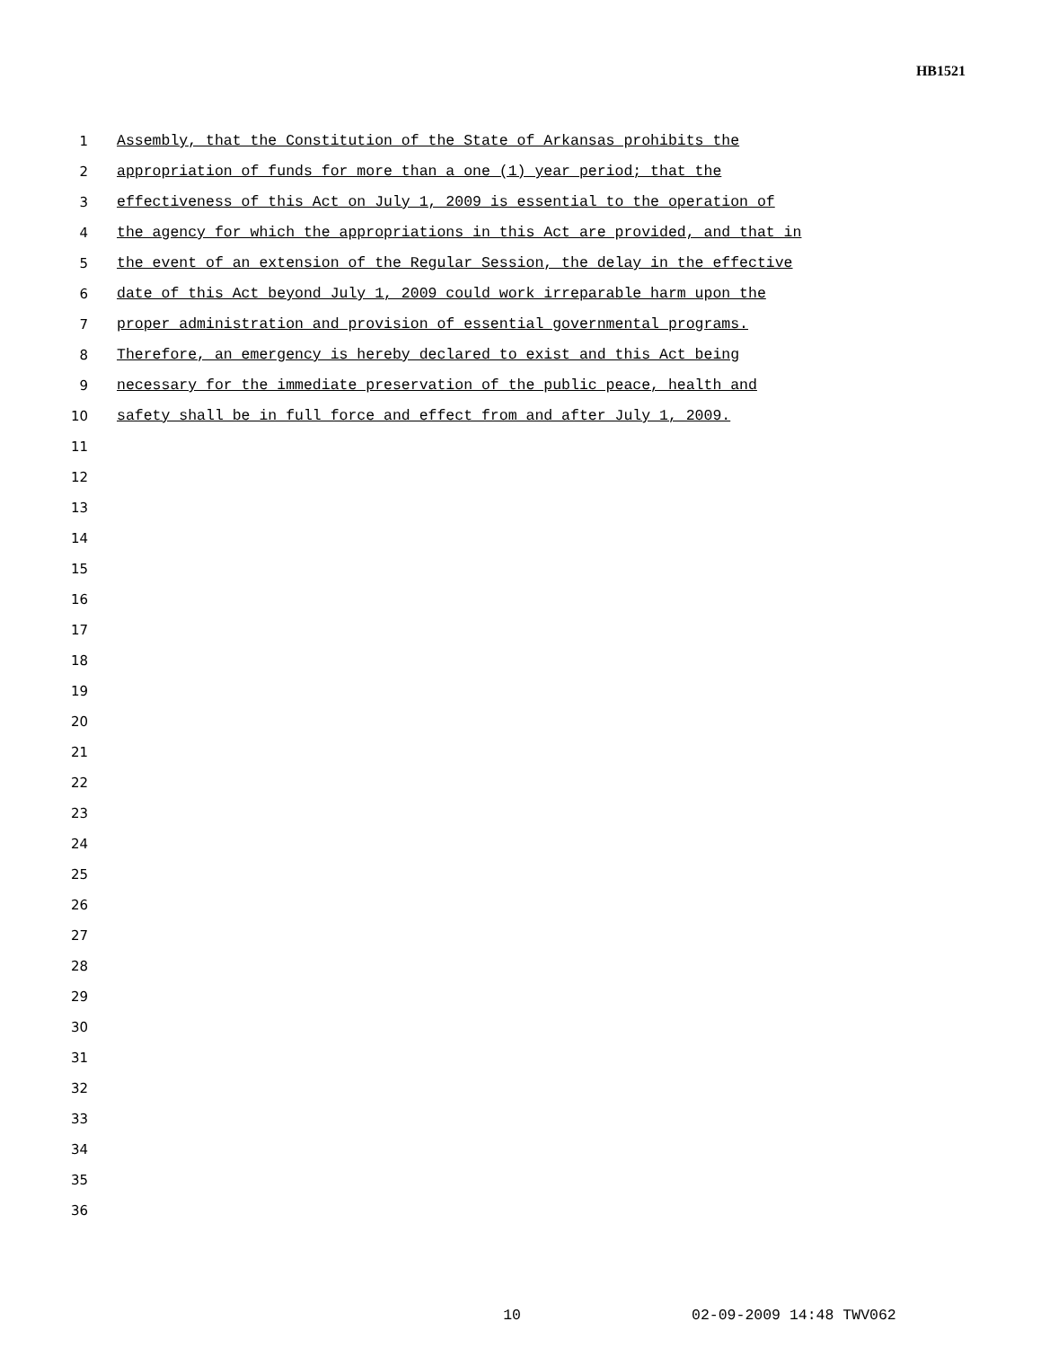HB1521
1 Assembly, that the Constitution of the State of Arkansas prohibits the
2 appropriation of funds for more than a one (1) year period; that the
3 effectiveness of this Act on July 1, 2009 is essential to the operation of
4 the agency for which the appropriations in this Act are provided, and that in
5 the event of an extension of the Regular Session, the delay in the effective
6 date of this Act beyond July 1, 2009 could work irreparable harm upon the
7 proper administration and provision of essential governmental programs.
8 Therefore, an emergency is hereby declared to exist and this Act being
9 necessary for the immediate preservation of the public peace, health and
10 safety shall be in full force and effect from and after July 1, 2009.
11
12
13
14
15
16
17
18
19
20
21
22
23
24
25
26
27
28
29
30
31
32
33
34
35
36
10 02-09-2009 14:48 TWV062